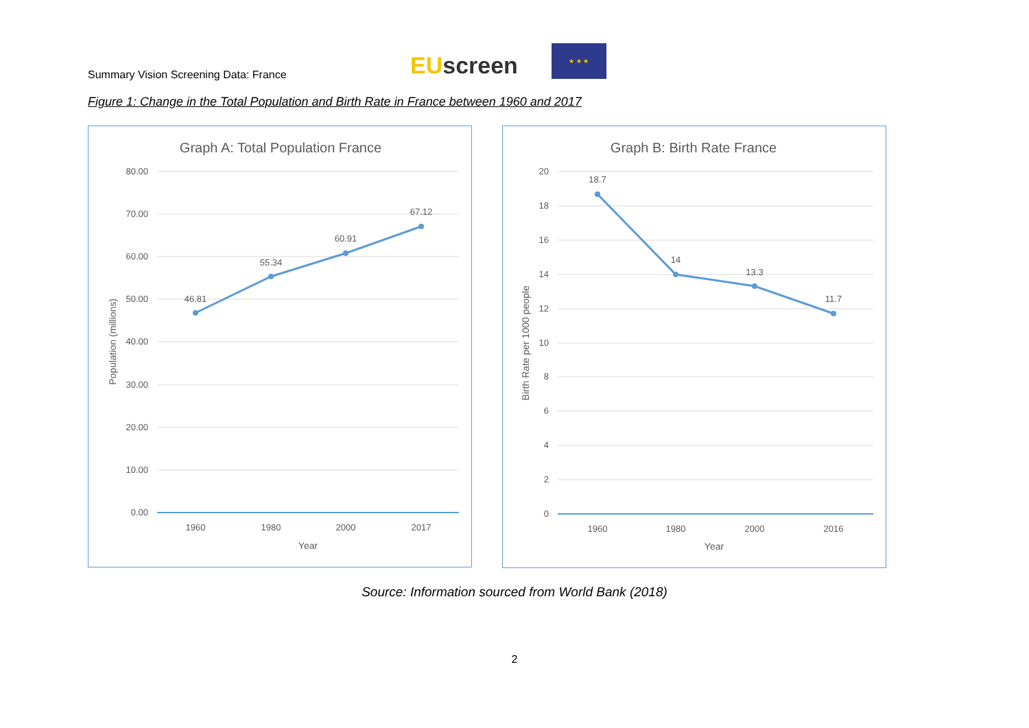Summary Vision Screening Data: France
EUscreen
★ ★ ★
Figure 1: Change in the Total Population and Birth Rate in France between 1960 and 2017
Graph A: Total Population France
80.00
70.00
60.00
50.00
40.00
30.00
20.00
10.00
0.00
46.81
55.34
60.91
67.12
1960
1980
2000
2017
Year
Population (millions)
Graph B: Birth Rate France
20
18
16
14
12
10
8
6
4
2
0
18.7
14
13.3
11.7
1960
1980
2000
2016
Year
Birth Rate per 1000 people
Source: Information sourced from World Bank (2018)
2